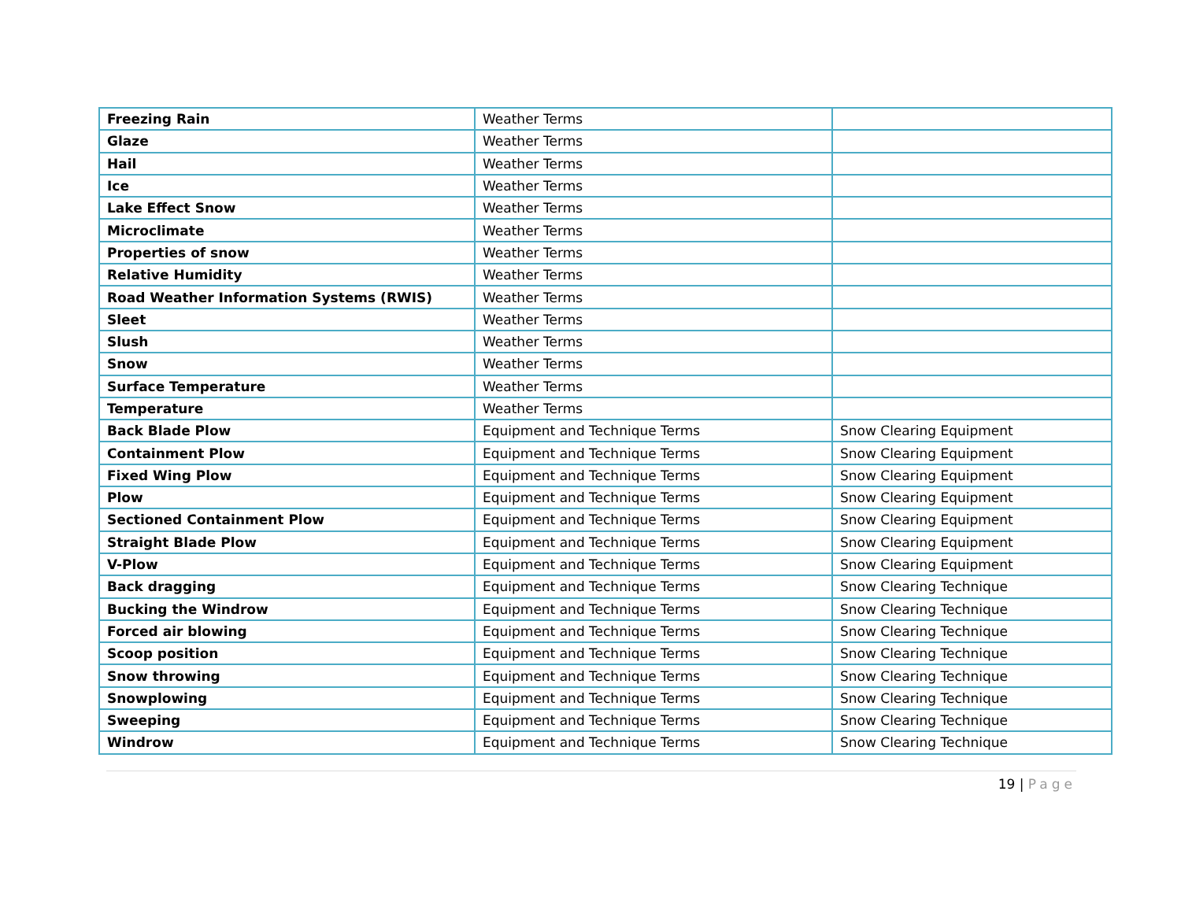| Freezing Rain | Weather Terms | |
| Glaze | Weather Terms | |
| Hail | Weather Terms | |
| Ice | Weather Terms | |
| Lake Effect Snow | Weather Terms | |
| Microclimate | Weather Terms | |
| Properties of snow | Weather Terms | |
| Relative Humidity | Weather Terms | |
| Road Weather Information Systems (RWIS) | Weather Terms | |
| Sleet | Weather Terms | |
| Slush | Weather Terms | |
| Snow | Weather Terms | |
| Surface Temperature | Weather Terms | |
| Temperature | Weather Terms | |
| Back Blade Plow | Equipment and Technique Terms | Snow Clearing Equipment |
| Containment Plow | Equipment and Technique Terms | Snow Clearing Equipment |
| Fixed Wing Plow | Equipment and Technique Terms | Snow Clearing Equipment |
| Plow | Equipment and Technique Terms | Snow Clearing Equipment |
| Sectioned Containment Plow | Equipment and Technique Terms | Snow Clearing Equipment |
| Straight Blade Plow | Equipment and Technique Terms | Snow Clearing Equipment |
| V-Plow | Equipment and Technique Terms | Snow Clearing Equipment |
| Back dragging | Equipment and Technique Terms | Snow Clearing Technique |
| Bucking the Windrow | Equipment and Technique Terms | Snow Clearing Technique |
| Forced air blowing | Equipment and Technique Terms | Snow Clearing Technique |
| Scoop position | Equipment and Technique Terms | Snow Clearing Technique |
| Snow throwing | Equipment and Technique Terms | Snow Clearing Technique |
| Snowplowing | Equipment and Technique Terms | Snow Clearing Technique |
| Sweeping | Equipment and Technique Terms | Snow Clearing Technique |
| Windrow | Equipment and Technique Terms | Snow Clearing Technique |
19 | Page